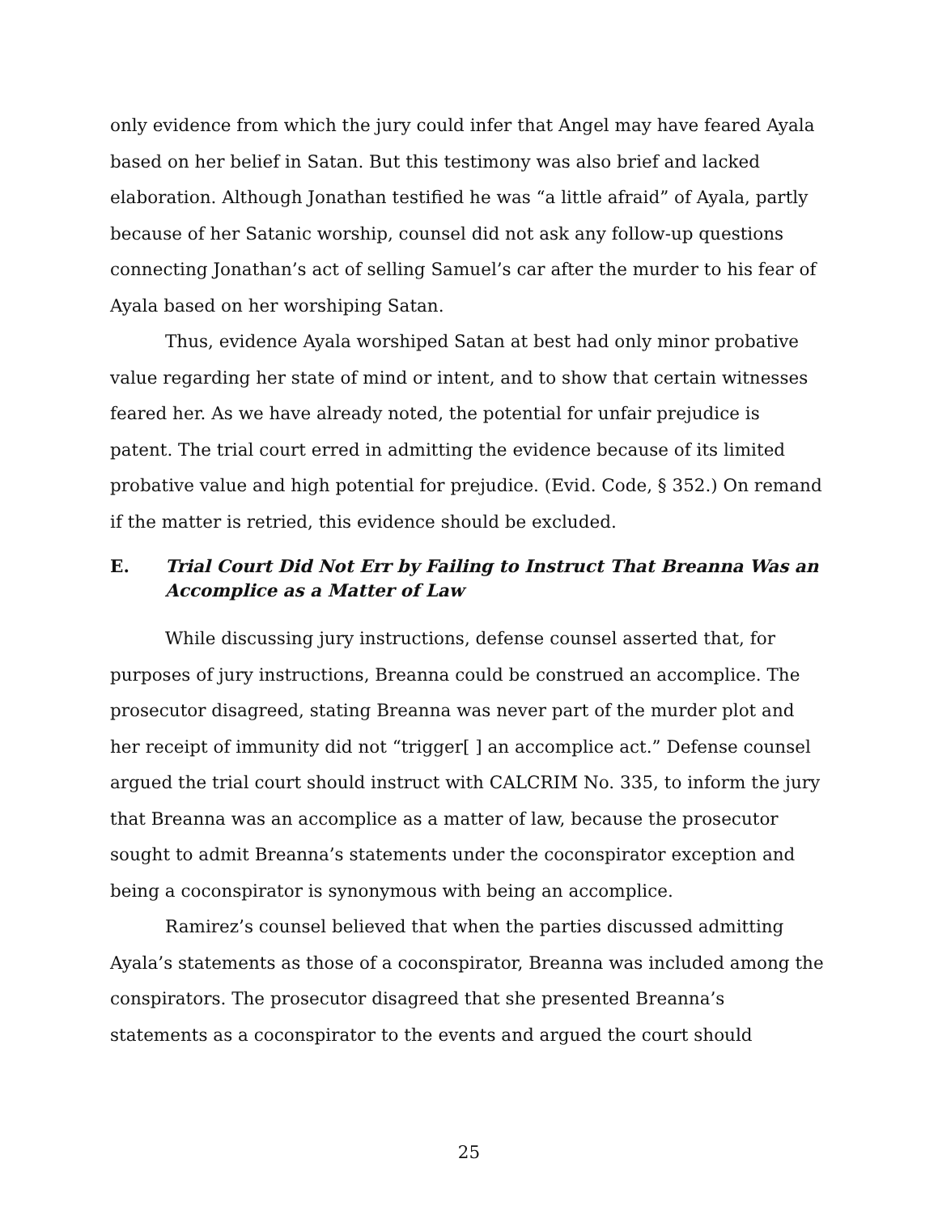only evidence from which the jury could infer that Angel may have feared Ayala based on her belief in Satan. But this testimony was also brief and lacked elaboration. Although Jonathan testified he was “a little afraid” of Ayala, partly because of her Satanic worship, counsel did not ask any follow-up questions connecting Jonathan’s act of selling Samuel’s car after the murder to his fear of Ayala based on her worshiping Satan.
Thus, evidence Ayala worshiped Satan at best had only minor probative value regarding her state of mind or intent, and to show that certain witnesses feared her. As we have already noted, the potential for unfair prejudice is patent. The trial court erred in admitting the evidence because of its limited probative value and high potential for prejudice. (Evid. Code, § 352.) On remand if the matter is retried, this evidence should be excluded.
E. Trial Court Did Not Err by Failing to Instruct That Breanna Was an Accomplice as a Matter of Law
While discussing jury instructions, defense counsel asserted that, for purposes of jury instructions, Breanna could be construed an accomplice. The prosecutor disagreed, stating Breanna was never part of the murder plot and her receipt of immunity did not “trigger[ ] an accomplice act.” Defense counsel argued the trial court should instruct with CALCRIM No. 335, to inform the jury that Breanna was an accomplice as a matter of law, because the prosecutor sought to admit Breanna’s statements under the coconspirator exception and being a coconspirator is synonymous with being an accomplice.
Ramirez’s counsel believed that when the parties discussed admitting Ayala’s statements as those of a coconspirator, Breanna was included among the conspirators. The prosecutor disagreed that she presented Breanna’s statements as a coconspirator to the events and argued the court should
25